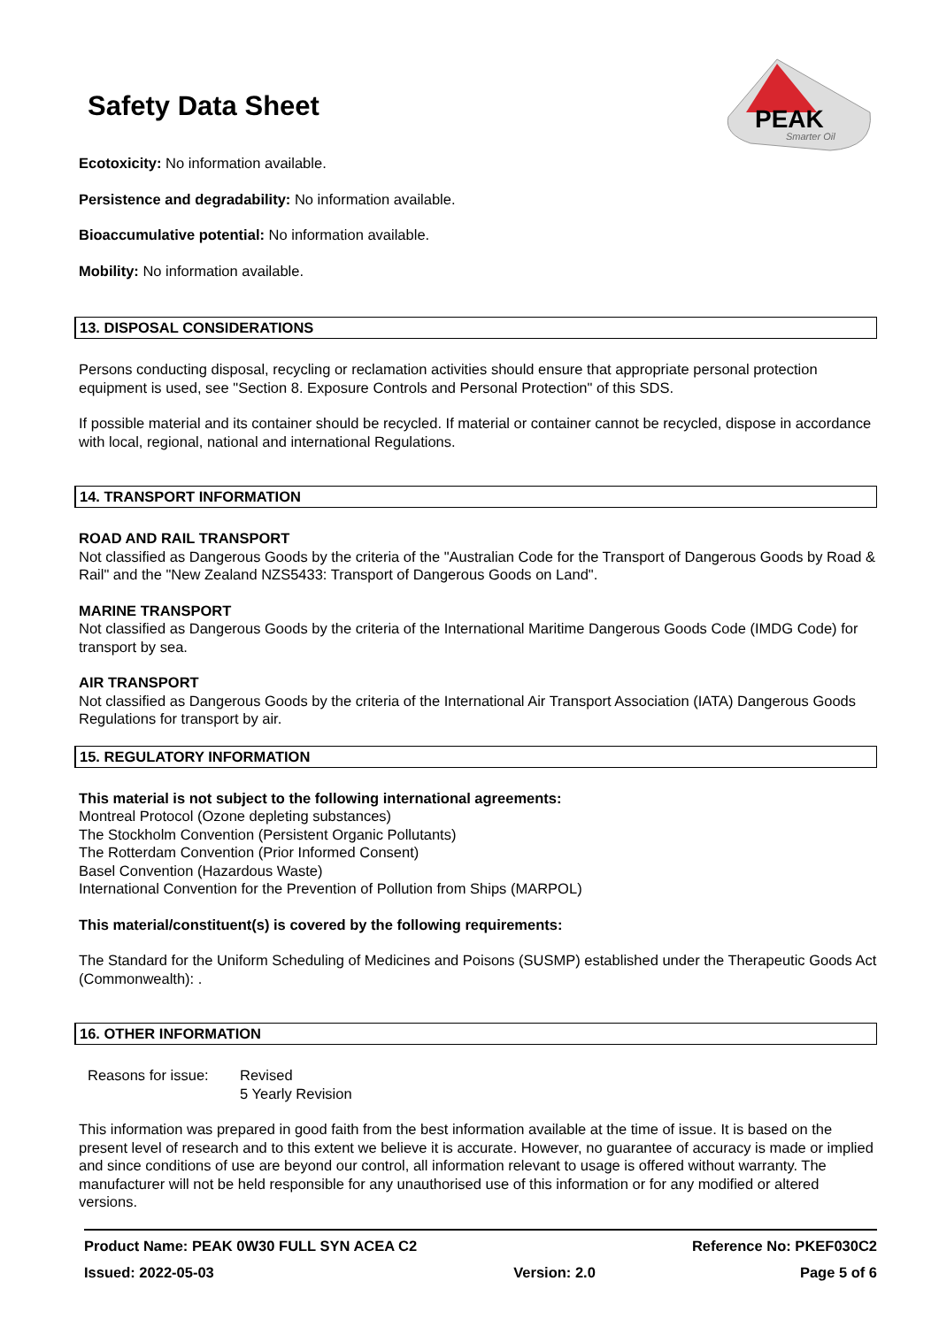Safety Data Sheet
PEAK
Smarter Oil
Ecotoxicity: No information available.
Persistence and degradability: No information available.
Bioaccumulative potential: No information available.
Mobility: No information available.
13. DISPOSAL CONSIDERATIONS
Persons conducting disposal, recycling or reclamation activities should ensure that appropriate personal protection equipment is used, see "Section 8. Exposure Controls and Personal Protection" of this SDS.
If possible material and its container should be recycled. If material or container cannot be recycled, dispose in accordance with local, regional, national and international Regulations.
14. TRANSPORT INFORMATION
ROAD AND RAIL TRANSPORT
Not classified as Dangerous Goods by the criteria of the "Australian Code for the Transport of Dangerous Goods by Road & Rail" and the "New Zealand NZS5433: Transport of Dangerous Goods on Land".
MARINE TRANSPORT
Not classified as Dangerous Goods by the criteria of the International Maritime Dangerous Goods Code (IMDG Code) for transport by sea.
AIR TRANSPORT
Not classified as Dangerous Goods by the criteria of the International Air Transport Association (IATA) Dangerous Goods Regulations for transport by air.
15. REGULATORY INFORMATION
This material is not subject to the following international agreements:
Montreal Protocol (Ozone depleting substances)
The Stockholm Convention (Persistent Organic Pollutants)
The Rotterdam Convention (Prior Informed Consent)
Basel Convention (Hazardous Waste)
International Convention for the Prevention of Pollution from Ships (MARPOL)
This material/constituent(s) is covered by the following requirements:
The Standard for the Uniform Scheduling of Medicines and Poisons (SUSMP) established under the Therapeutic Goods Act (Commonwealth): .
16. OTHER INFORMATION
Reasons for issue:
Revised
5 Yearly Revision
This information was prepared in good faith from the best information available at the time of issue. It is based on the present level of research and to this extent we believe it is accurate. However, no guarantee of accuracy is made or implied and since conditions of use are beyond our control, all information relevant to usage is offered without warranty. The manufacturer will not be held responsible for any unauthorised use of this information or for any modified or altered versions.
Product Name: PEAK 0W30 FULL SYN ACEA C2
Issued: 2022-05-03
Version: 2.0
Reference No: PKEF030C2
Page 5 of 6